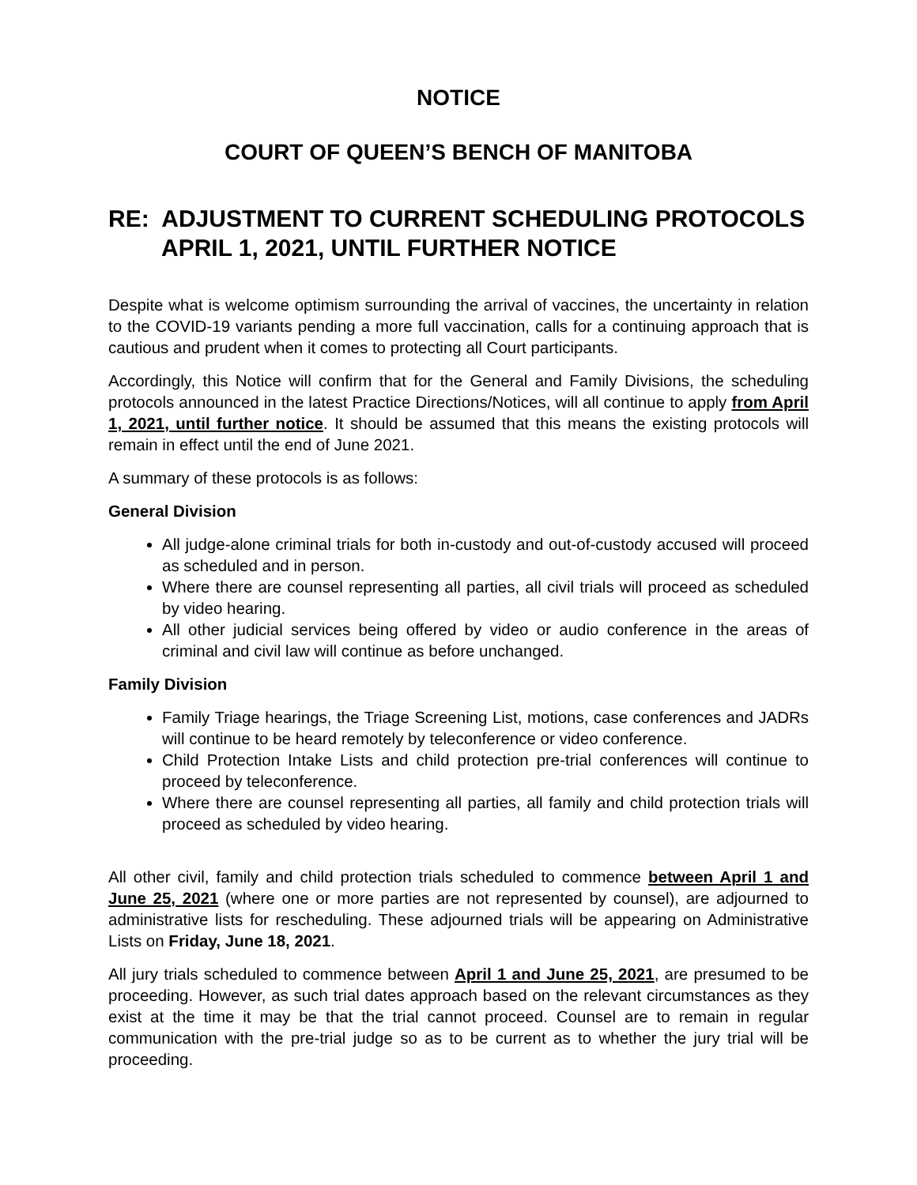NOTICE
COURT OF QUEEN’S BENCH OF MANITOBA
RE: ADJUSTMENT TO CURRENT SCHEDULING PROTOCOLS
APRIL 1, 2021, UNTIL FURTHER NOTICE
Despite what is welcome optimism surrounding the arrival of vaccines, the uncertainty in relation to the COVID-19 variants pending a more full vaccination, calls for a continuing approach that is cautious and prudent when it comes to protecting all Court participants.
Accordingly, this Notice will confirm that for the General and Family Divisions, the scheduling protocols announced in the latest Practice Directions/Notices, will all continue to apply from April 1, 2021, until further notice. It should be assumed that this means the existing protocols will remain in effect until the end of June 2021.
A summary of these protocols is as follows:
General Division
All judge-alone criminal trials for both in-custody and out-of-custody accused will proceed as scheduled and in person.
Where there are counsel representing all parties, all civil trials will proceed as scheduled by video hearing.
All other judicial services being offered by video or audio conference in the areas of criminal and civil law will continue as before unchanged.
Family Division
Family Triage hearings, the Triage Screening List, motions, case conferences and JADRs will continue to be heard remotely by teleconference or video conference.
Child Protection Intake Lists and child protection pre-trial conferences will continue to proceed by teleconference.
Where there are counsel representing all parties, all family and child protection trials will proceed as scheduled by video hearing.
All other civil, family and child protection trials scheduled to commence between April 1 and June 25, 2021 (where one or more parties are not represented by counsel), are adjourned to administrative lists for rescheduling. These adjourned trials will be appearing on Administrative Lists on Friday, June 18, 2021.
All jury trials scheduled to commence between April 1 and June 25, 2021, are presumed to be proceeding. However, as such trial dates approach based on the relevant circumstances as they exist at the time it may be that the trial cannot proceed. Counsel are to remain in regular communication with the pre-trial judge so as to be current as to whether the jury trial will be proceeding.